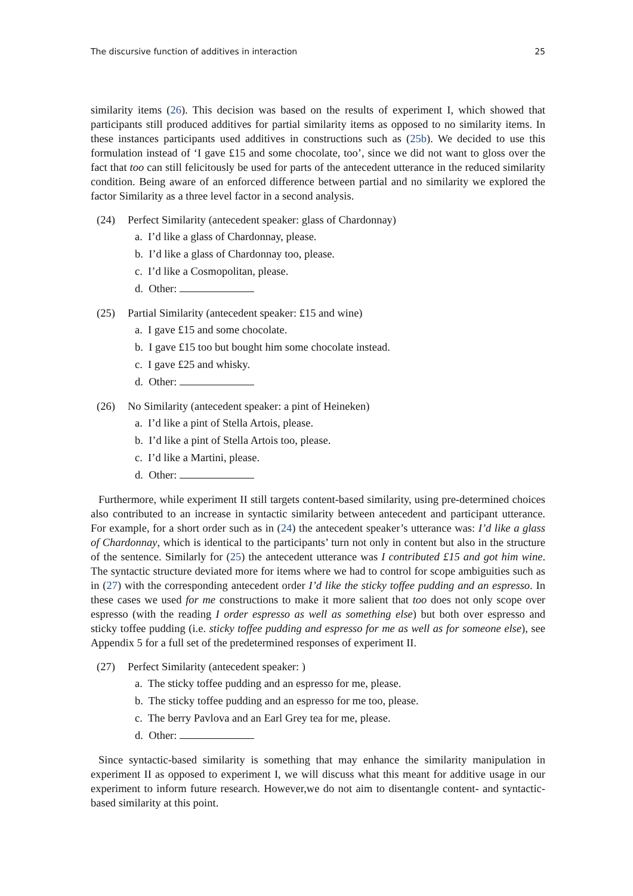The discursive function of additives in interaction 25
similarity items (26). This decision was based on the results of experiment I, which showed that participants still produced additives for partial similarity items as opposed to no similarity items. In these instances participants used additives in constructions such as (25b). We decided to use this formulation instead of ‘I gave £15 and some chocolate, too’, since we did not want to gloss over the fact that too can still felicitously be used for parts of the antecedent utterance in the reduced similarity condition. Being aware of an enforced difference between partial and no similarity we explored the factor Similarity as a three level factor in a second analysis.
(24) Perfect Similarity (antecedent speaker: glass of Chardonnay)
a. I’d like a glass of Chardonnay, please.
b. I’d like a glass of Chardonnay too, please.
c. I’d like a Cosmopolitan, please.
d. Other:
(25) Partial Similarity (antecedent speaker: £15 and wine)
a. I gave £15 and some chocolate.
b. I gave £15 too but bought him some chocolate instead.
c. I gave £25 and whisky.
d. Other:
(26) No Similarity (antecedent speaker: a pint of Heineken)
a. I’d like a pint of Stella Artois, please.
b. I’d like a pint of Stella Artois too, please.
c. I’d like a Martini, please.
d. Other:
Furthermore, while experiment II still targets content-based similarity, using pre-determined choices also contributed to an increase in syntactic similarity between antecedent and participant utterance. For example, for a short order such as in (24) the antecedent speaker’s utterance was: I’d like a glass of Chardonnay, which is identical to the participants’ turn not only in content but also in the structure of the sentence. Similarly for (25) the antecedent utterance was I contributed £15 and got him wine. The syntactic structure deviated more for items where we had to control for scope ambiguities such as in (27) with the corresponding antecedent order I’d like the sticky toffee pudding and an espresso. In these cases we used for me constructions to make it more salient that too does not only scope over espresso (with the reading I order espresso as well as something else) but both over espresso and sticky toffee pudding (i.e. sticky toffee pudding and espresso for me as well as for someone else), see Appendix 5 for a full set of the predetermined responses of experiment II.
(27) Perfect Similarity (antecedent speaker: )
a. The sticky toffee pudding and an espresso for me, please.
b. The sticky toffee pudding and an espresso for me too, please.
c. The berry Pavlova and an Earl Grey tea for me, please.
d. Other:
Since syntactic-based similarity is something that may enhance the similarity manipulation in experiment II as opposed to experiment I, we will discuss what this meant for additive usage in our experiment to inform future research. However,we do not aim to disentangle content- and syntactic-based similarity at this point.